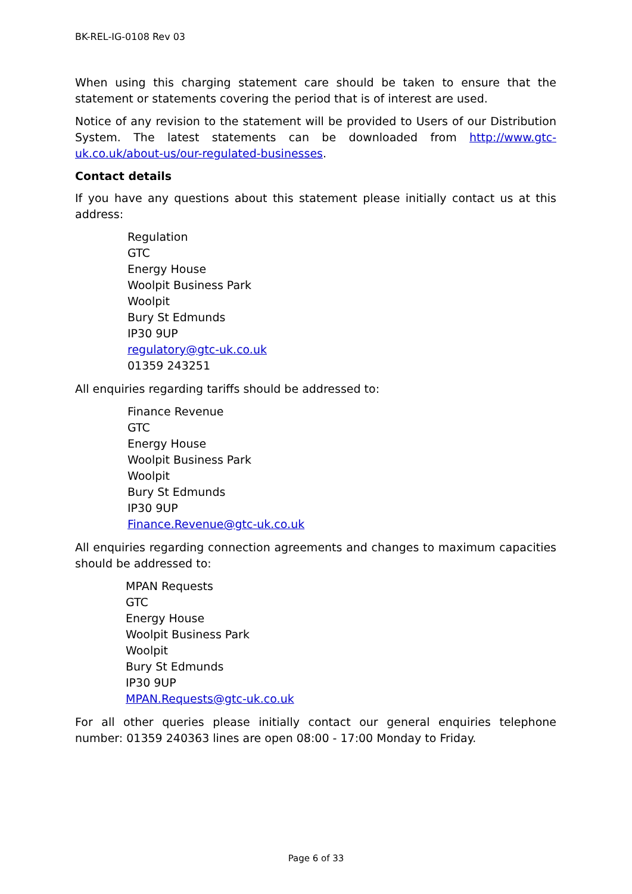BK-REL-IG-0108 Rev 03
When using this charging statement care should be taken to ensure that the statement or statements covering the period that is of interest are used.
Notice of any revision to the statement will be provided to Users of our Distribution System. The latest statements can be downloaded from http://www.gtc-uk.co.uk/about-us/our-regulated-businesses.
Contact details
If you have any questions about this statement please initially contact us at this address:
Regulation
GTC
Energy House
Woolpit Business Park
Woolpit
Bury St Edmunds
IP30 9UP
regulatory@gtc-uk.co.uk
01359 243251
All enquiries regarding tariffs should be addressed to:
Finance Revenue
GTC
Energy House
Woolpit Business Park
Woolpit
Bury St Edmunds
IP30 9UP
Finance.Revenue@gtc-uk.co.uk
All enquiries regarding connection agreements and changes to maximum capacities should be addressed to:
MPAN Requests
GTC
Energy House
Woolpit Business Park
Woolpit
Bury St Edmunds
IP30 9UP
MPAN.Requests@gtc-uk.co.uk
For all other queries please initially contact our general enquiries telephone number: 01359 240363 lines are open 08:00 - 17:00 Monday to Friday.
Page 6 of 33